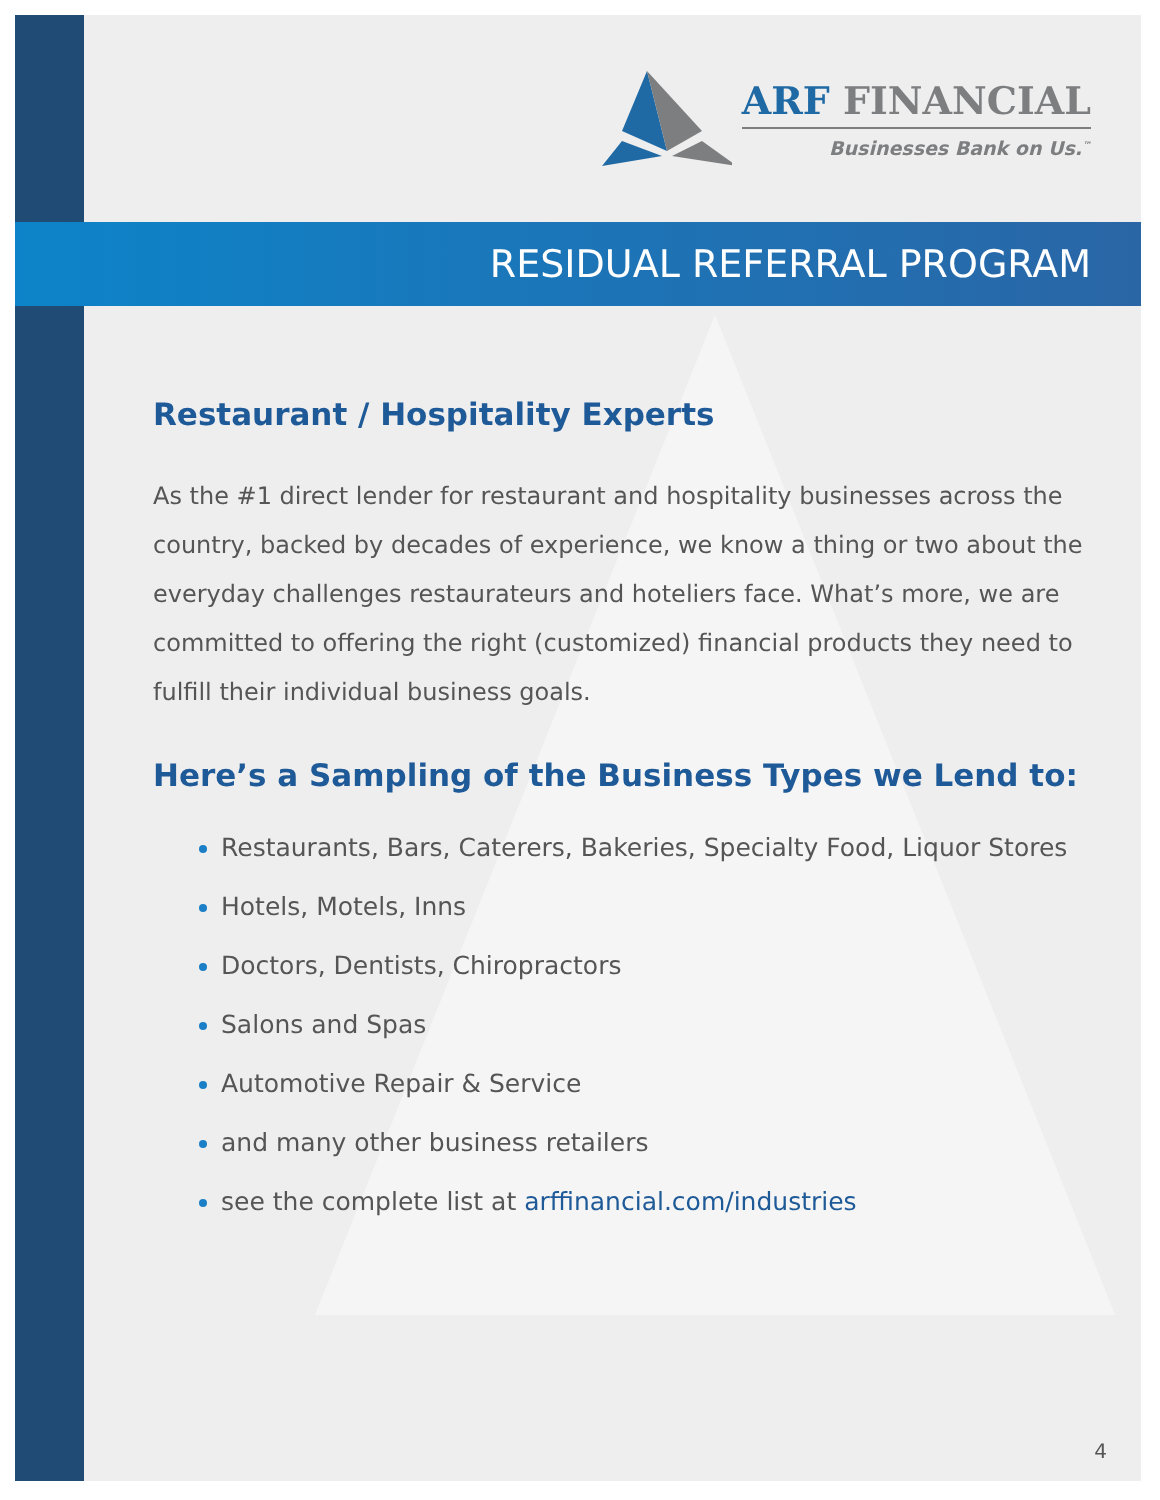ARF FINANCIAL
Businesses Bank on Us.<sup>™</sup>
RESIDUAL REFERRAL PROGRAM
Restaurant / Hospitality Experts
As the #1 direct lender for restaurant and hospitality businesses across the country, backed by decades of experience, we know a thing or two about the everyday challenges restaurateurs and hoteliers face. What’s more, we are committed to offering the right (customized) financial products they need to fulfill their individual business goals.
Here’s a Sampling of the Business Types we Lend to:
Restaurants, Bars, Caterers, Bakeries, Specialty Food, Liquor Stores
Hotels, Motels, Inns
Doctors, Dentists, Chiropractors
Salons and Spas
Automotive Repair & Service
and many other business retailers
see the complete list at arffinancial.com/industries
4